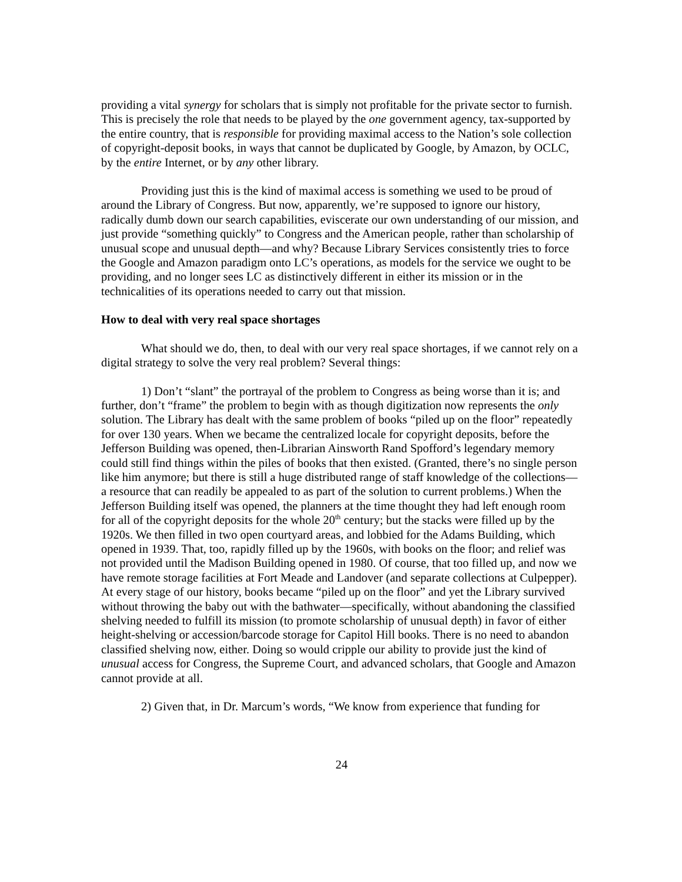providing a vital synergy for scholars that is simply not profitable for the private sector to furnish. This is precisely the role that needs to be played by the one government agency, tax-supported by the entire country, that is responsible for providing maximal access to the Nation’s sole collection of copyright-deposit books, in ways that cannot be duplicated by Google, by Amazon, by OCLC, by the entire Internet, or by any other library.
Providing just this is the kind of maximal access is something we used to be proud of around the Library of Congress. But now, apparently, we’re supposed to ignore our history, radically dumb down our search capabilities, eviscerate our own understanding of our mission, and just provide “something quickly” to Congress and the American people, rather than scholarship of unusual scope and unusual depth—and why? Because Library Services consistently tries to force the Google and Amazon paradigm onto LC’s operations, as models for the service we ought to be providing, and no longer sees LC as distinctively different in either its mission or in the technicalities of its operations needed to carry out that mission.
How to deal with very real space shortages
What should we do, then, to deal with our very real space shortages, if we cannot rely on a digital strategy to solve the very real problem? Several things:
1) Don’t “slant” the portrayal of the problem to Congress as being worse than it is; and further, don’t “frame” the problem to begin with as though digitization now represents the only solution. The Library has dealt with the same problem of books “piled up on the floor” repeatedly for over 130 years. When we became the centralized locale for copyright deposits, before the Jefferson Building was opened, then-Librarian Ainsworth Rand Spofford’s legendary memory could still find things within the piles of books that then existed. (Granted, there’s no single person like him anymore; but there is still a huge distributed range of staff knowledge of the collections—a resource that can readily be appealed to as part of the solution to current problems.) When the Jefferson Building itself was opened, the planners at the time thought they had left enough room for all of the copyright deposits for the whole 20<sup>th</sup> century; but the stacks were filled up by the 1920s. We then filled in two open courtyard areas, and lobbied for the Adams Building, which opened in 1939. That, too, rapidly filled up by the 1960s, with books on the floor; and relief was not provided until the Madison Building opened in 1980. Of course, that too filled up, and now we have remote storage facilities at Fort Meade and Landover (and separate collections at Culpepper). At every stage of our history, books became “piled up on the floor” and yet the Library survived without throwing the baby out with the bathwater—specifically, without abandoning the classified shelving needed to fulfill its mission (to promote scholarship of unusual depth) in favor of either height-shelving or accession/barcode storage for Capitol Hill books. There is no need to abandon classified shelving now, either. Doing so would cripple our ability to provide just the kind of unusual access for Congress, the Supreme Court, and advanced scholars, that Google and Amazon cannot provide at all.
2) Given that, in Dr. Marcum’s words, “We know from experience that funding for
24